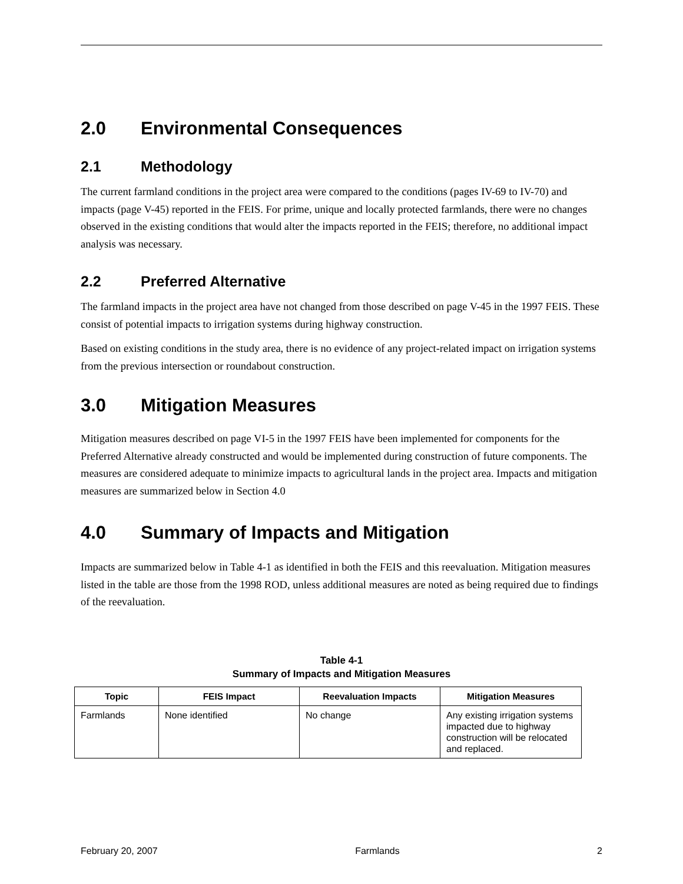2.0 Environmental Consequences
2.1 Methodology
The current farmland conditions in the project area were compared to the conditions (pages IV-69 to IV-70) and impacts (page V-45) reported in the FEIS. For prime, unique and locally protected farmlands, there were no changes observed in the existing conditions that would alter the impacts reported in the FEIS; therefore, no additional impact analysis was necessary.
2.2 Preferred Alternative
The farmland impacts in the project area have not changed from those described on page V-45 in the 1997 FEIS. These consist of potential impacts to irrigation systems during highway construction.
Based on existing conditions in the study area, there is no evidence of any project-related impact on irrigation systems from the previous intersection or roundabout construction.
3.0 Mitigation Measures
Mitigation measures described on page VI-5 in the 1997 FEIS have been implemented for components for the Preferred Alternative already constructed and would be implemented during construction of future components. The measures are considered adequate to minimize impacts to agricultural lands in the project area. Impacts and mitigation measures are summarized below in Section 4.0
4.0 Summary of Impacts and Mitigation
Impacts are summarized below in Table 4-1 as identified in both the FEIS and this reevaluation. Mitigation measures listed in the table are those from the 1998 ROD, unless additional measures are noted as being required due to findings of the reevaluation.
Table 4-1
Summary of Impacts and Mitigation Measures
| Topic | FEIS Impact | Reevaluation Impacts | Mitigation Measures |
| --- | --- | --- | --- |
| Farmlands | None identified | No change | Any existing irrigation systems impacted due to highway construction will be relocated and replaced. |
February 20, 2007 Farmlands 2